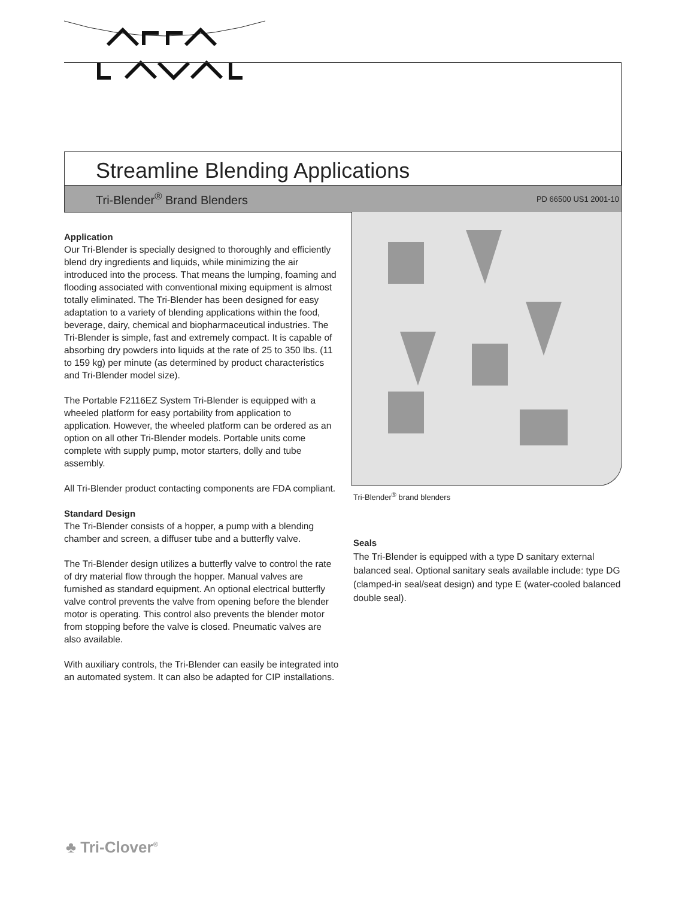Streamline Blending Applications
Tri-Blender<sup>®</sup> Brand Blenders PD 66500 US1 2001-10
Application
Our Tri-Blender is specially designed to thoroughly and efficiently blend dry ingredients and liquids, while minimizing the air introduced into the process. That means the lumping, foaming and flooding associated with conventional mixing equipment is almost totally eliminated. The Tri-Blender has been designed for easy adaptation to a variety of blending applications within the food, beverage, dairy, chemical and biopharmaceutical industries. The Tri-Blender is simple, fast and extremely compact. It is capable of absorbing dry powders into liquids at the rate of 25 to 350 lbs. (11 to 159 kg) per minute (as determined by product characteristics and Tri-Blender model size).
The Portable F2116EZ System Tri-Blender is equipped with a wheeled platform for easy portability from application to application. However, the wheeled platform can be ordered as an option on all other Tri-Blender models. Portable units come complete with supply pump, motor starters, dolly and tube assembly.
All Tri-Blender product contacting components are FDA compliant.
Standard Design
The Tri-Blender consists of a hopper, a pump with a blending chamber and screen, a diffuser tube and a butterfly valve.
The Tri-Blender design utilizes a butterfly valve to control the rate of dry material flow through the hopper. Manual valves are furnished as standard equipment. An optional electrical butterfly valve control prevents the valve from opening before the blender motor is operating. This control also prevents the blender motor from stopping before the valve is closed. Pneumatic valves are also available.
With auxiliary controls, the Tri-Blender can easily be integrated into an automated system. It can also be adapted for CIP installations.
Tri-Blender<sup>®</sup> brand blenders
Seals
The Tri-Blender is equipped with a type D sanitary external balanced seal. Optional sanitary seals available include: type DG (clamped-in seal/seat design) and type E (water-cooled balanced double seal).
♣ Tri-Clover<sup>®</sup>